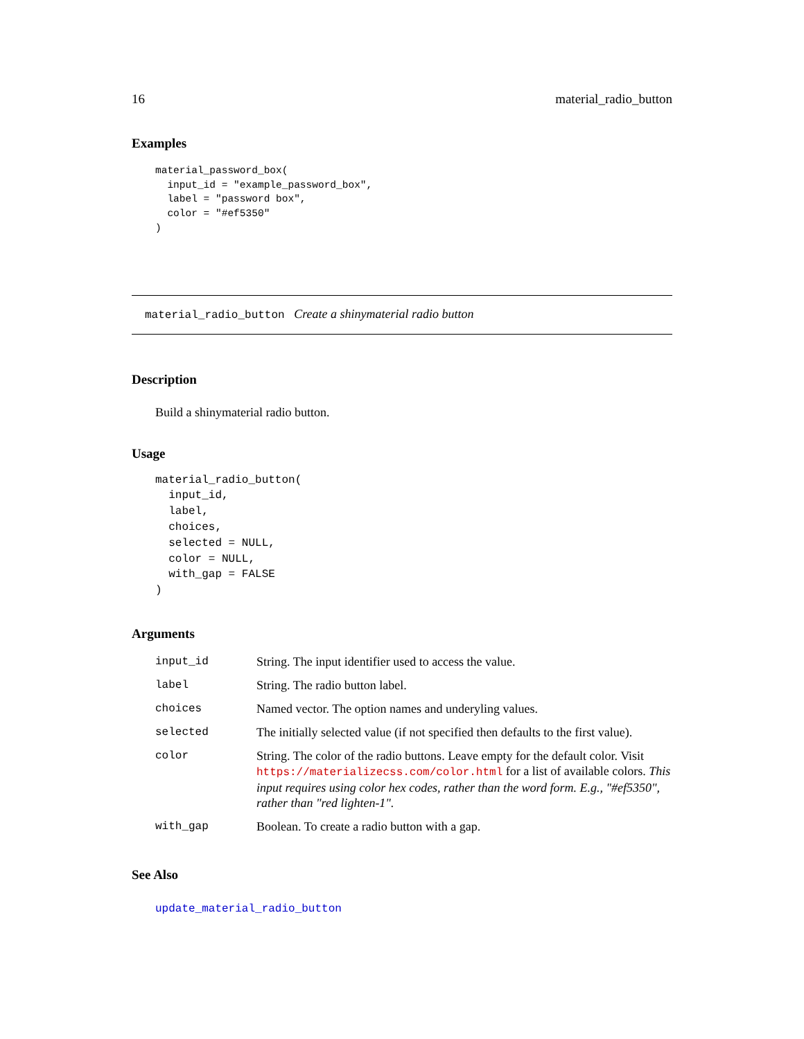16 material_radio_button
Examples
material_password_box(
  input_id = "example_password_box",
  label = "password box",
  color = "#ef5350"
)
material_radio_button Create a shinymaterial radio button
Description
Build a shinymaterial radio button.
Usage
material_radio_button(
  input_id,
  label,
  choices,
  selected = NULL,
  color = NULL,
  with_gap = FALSE
)
Arguments
| input_id | String. The input identifier used to access the value. |
| label | String. The radio button label. |
| choices | Named vector. The option names and underyling values. |
| selected | The initially selected value (if not specified then defaults to the first value). |
| color | String. The color of the radio buttons. Leave empty for the default color. Visit https://materializecss.com/color.html for a list of available colors. This input requires using color hex codes, rather than the word form. E.g., "#ef5350", rather than "red lighten-1". |
| with_gap | Boolean. To create a radio button with a gap. |
See Also
update_material_radio_button